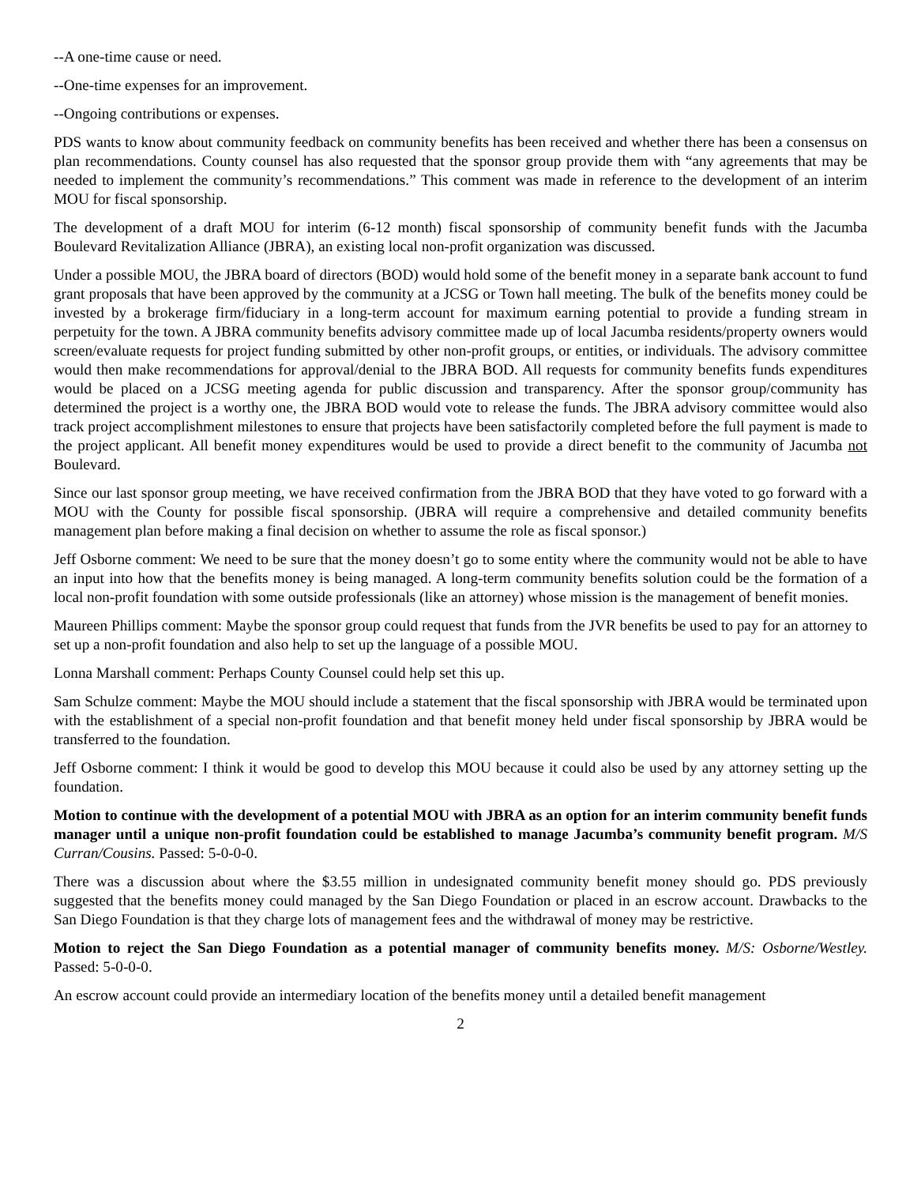--A one-time cause or need.
--One-time expenses for an improvement.
--Ongoing contributions or expenses.
PDS wants to know about community feedback on community benefits has been received and whether there has been a consensus on plan recommendations. County counsel has also requested that the sponsor group provide them with “any agreements that may be needed to implement the community’s recommendations.” This comment was made in reference to the development of an interim MOU for fiscal sponsorship.
The development of a draft MOU for interim (6-12 month) fiscal sponsorship of community benefit funds with the Jacumba Boulevard Revitalization Alliance (JBRA), an existing local non-profit organization was discussed.
Under a possible MOU, the JBRA board of directors (BOD) would hold some of the benefit money in a separate bank account to fund grant proposals that have been approved by the community at a JCSG or Town hall meeting. The bulk of the benefits money could be invested by a brokerage firm/fiduciary in a long-term account for maximum earning potential to provide a funding stream in perpetuity for the town. A JBRA community benefits advisory committee made up of local Jacumba residents/property owners would screen/evaluate requests for project funding submitted by other non-profit groups, or entities, or individuals. The advisory committee would then make recommendations for approval/denial to the JBRA BOD. All requests for community benefits funds expenditures would be placed on a JCSG meeting agenda for public discussion and transparency. After the sponsor group/community has determined the project is a worthy one, the JBRA BOD would vote to release the funds. The JBRA advisory committee would also track project accomplishment milestones to ensure that projects have been satisfactorily completed before the full payment is made to the project applicant. All benefit money expenditures would be used to provide a direct benefit to the community of Jacumba not Boulevard.
Since our last sponsor group meeting, we have received confirmation from the JBRA BOD that they have voted to go forward with a MOU with the County for possible fiscal sponsorship. (JBRA will require a comprehensive and detailed community benefits management plan before making a final decision on whether to assume the role as fiscal sponsor.)
Jeff Osborne comment: We need to be sure that the money doesn’t go to some entity where the community would not be able to have an input into how that the benefits money is being managed. A long-term community benefits solution could be the formation of a local non-profit foundation with some outside professionals (like an attorney) whose mission is the management of benefit monies.
Maureen Phillips comment: Maybe the sponsor group could request that funds from the JVR benefits be used to pay for an attorney to set up a non-profit foundation and also help to set up the language of a possible MOU.
Lonna Marshall comment: Perhaps County Counsel could help set this up.
Sam Schulze comment: Maybe the MOU should include a statement that the fiscal sponsorship with JBRA would be terminated upon with the establishment of a special non-profit foundation and that benefit money held under fiscal sponsorship by JBRA would be transferred to the foundation.
Jeff Osborne comment: I think it would be good to develop this MOU because it could also be used by any attorney setting up the foundation.
Motion to continue with the development of a potential MOU with JBRA as an option for an interim community benefit funds manager until a unique non-profit foundation could be established to manage Jacumba’s community benefit program. M/S Curran/Cousins. Passed: 5-0-0-0.
There was a discussion about where the $3.55 million in undesignated community benefit money should go. PDS previously suggested that the benefits money could managed by the San Diego Foundation or placed in an escrow account. Drawbacks to the San Diego Foundation is that they charge lots of management fees and the withdrawal of money may be restrictive.
Motion to reject the San Diego Foundation as a potential manager of community benefits money. M/S: Osborne/Westley. Passed: 5-0-0-0.
An escrow account could provide an intermediary location of the benefits money until a detailed benefit management
2